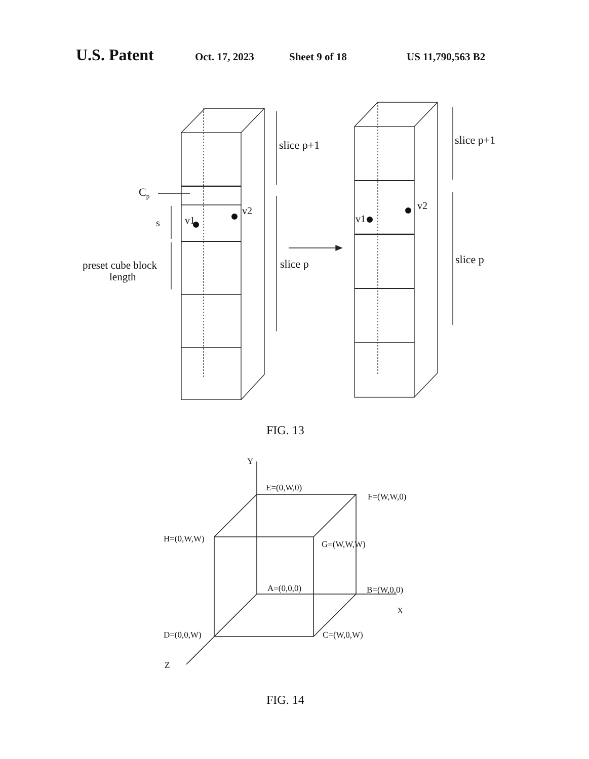U.S. Patent Oct. 17, 2023 Sheet 9 of 18 US 11,790,563 B2
slice p+1
slice p
slice p+1
slice p
Cp
s
v1
v2
v1
v2
preset cube block
length
FIG. 13
Y
E=(0,W,0)
F=(W,W,0)
H=(0,W,W)
G=(W,W,W)
A=(0,0,0)
B=(W,0,0)
X
D=(0,0,W)
C=(W,0,W)
Z
FIG. 14